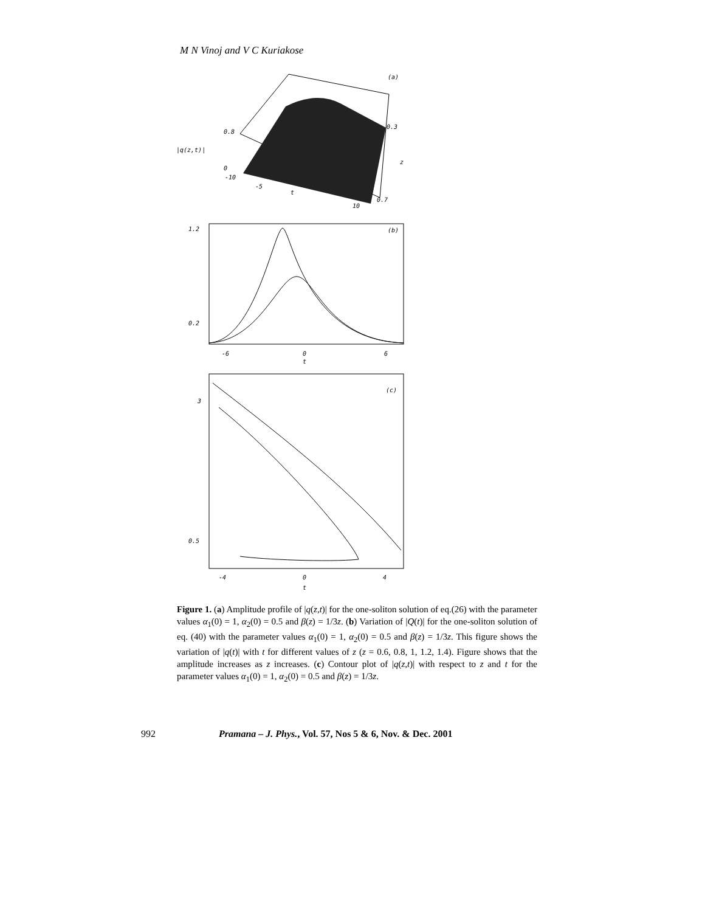M N Vinoj and V C Kuriakose
(a)
|q(z,t)|
0.8
0
-10
-5
t
10
0.3
0.7
z
(b)
1.2
0.2
-6
0
6
t
(c)
3
0.5
-4
0
4
t
Figure 1. (a) Amplitude profile of |q(z,t)| for the one-soliton solution of eq.(26) with the parameter values α<sub>1</sub>(0) = 1, α<sub>2</sub>(0) = 0.5 and β(z) = 1/3z. (b) Variation of |Q(t)| for the one-soliton solution of eq. (40) with the parameter values α<sub>1</sub>(0) = 1, α<sub>2</sub>(0) = 0.5 and β(z) = 1/3z. This figure shows the variation of |q(t)| with t for different values of z (z = 0.6, 0.8, 1, 1.2, 1.4). Figure shows that the amplitude increases as z increases. (c) Contour plot of |q(z,t)| with respect to z and t for the parameter values α<sub>1</sub>(0) = 1, α<sub>2</sub>(0) = 0.5 and β(z) = 1/3z.
992 Pramana – J. Phys., Vol. 57, Nos 5 & 6, Nov. & Dec. 2001